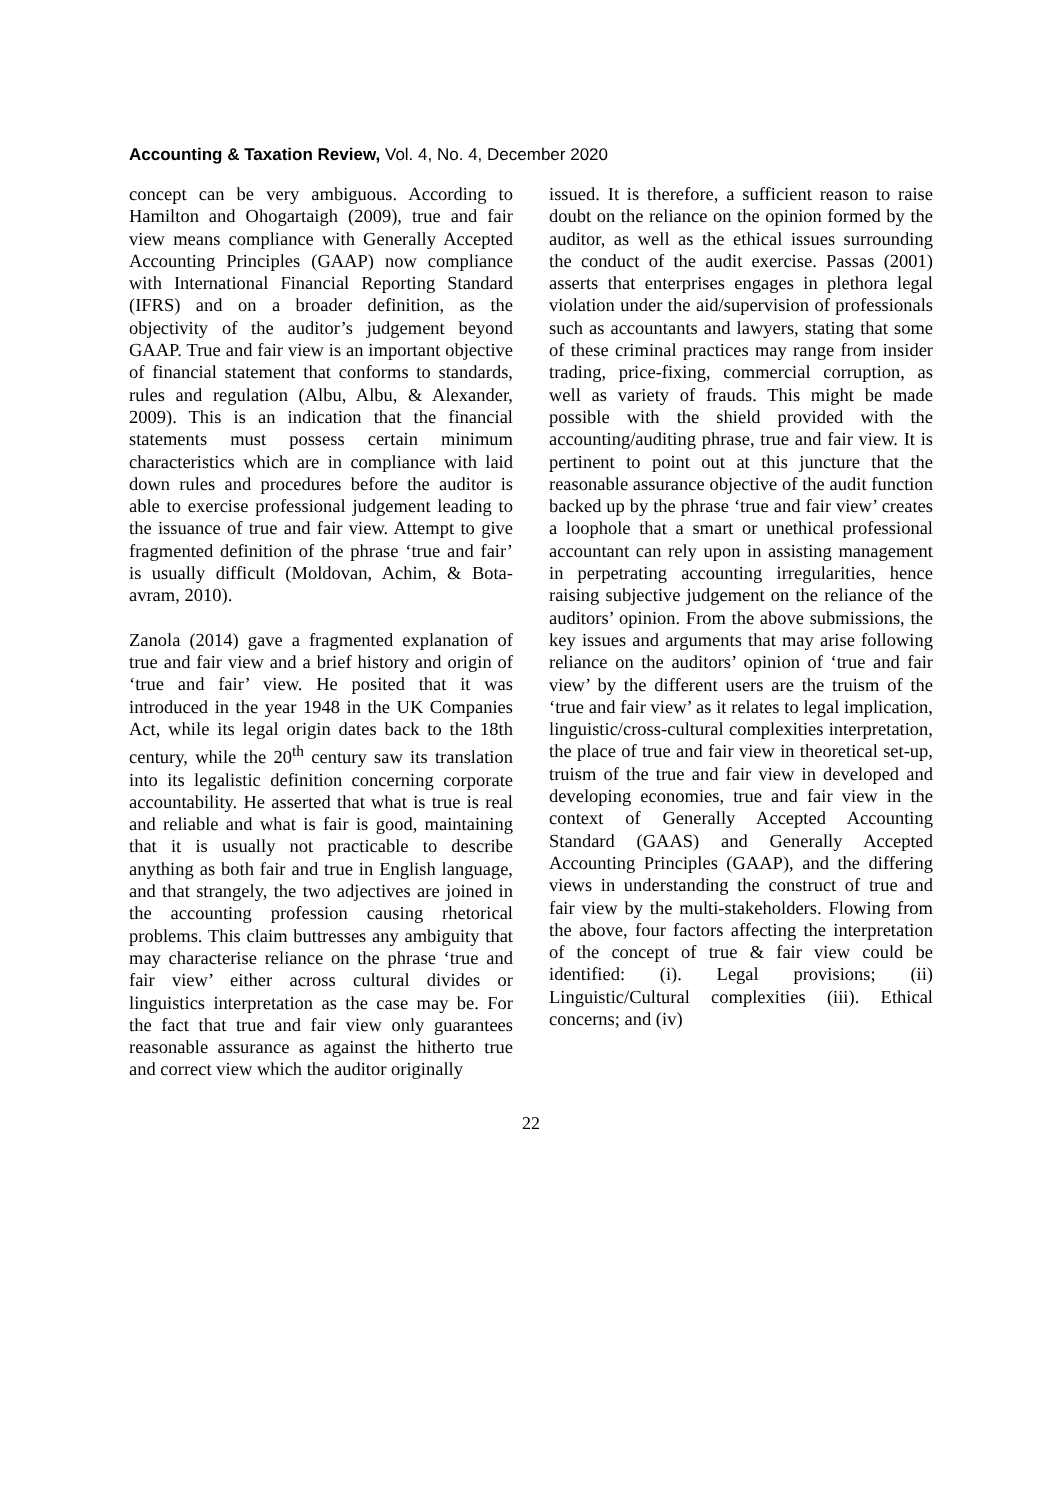Accounting & Taxation Review, Vol. 4, No. 4, December 2020
concept can be very ambiguous. According to Hamilton and Ohogartaigh (2009), true and fair view means compliance with Generally Accepted Accounting Principles (GAAP) now compliance with International Financial Reporting Standard (IFRS) and on a broader definition, as the objectivity of the auditor’s judgement beyond GAAP. True and fair view is an important objective of financial statement that conforms to standards, rules and regulation (Albu, Albu, & Alexander, 2009). This is an indication that the financial statements must possess certain minimum characteristics which are in compliance with laid down rules and procedures before the auditor is able to exercise professional judgement leading to the issuance of true and fair view. Attempt to give fragmented definition of the phrase ‘true and fair’ is usually difficult (Moldovan, Achim, & Bota-avram, 2010).
Zanola (2014) gave a fragmented explanation of true and fair view and a brief history and origin of ‘true and fair’ view. He posited that it was introduced in the year 1948 in the UK Companies Act, while its legal origin dates back to the 18th century, while the 20<sup>th</sup> century saw its translation into its legalistic definition concerning corporate accountability. He asserted that what is true is real and reliable and what is fair is good, maintaining that it is usually not practicable to describe anything as both fair and true in English language, and that strangely, the two adjectives are joined in the accounting profession causing rhetorical problems. This claim buttresses any ambiguity that may characterise reliance on the phrase ‘true and fair view’ either across cultural divides or linguistics interpretation as the case may be. For the fact that true and fair view only guarantees reasonable assurance as against the hitherto true and correct view which the auditor originally
issued. It is therefore, a sufficient reason to raise doubt on the reliance on the opinion formed by the auditor, as well as the ethical issues surrounding the conduct of the audit exercise. Passas (2001) asserts that enterprises engages in plethora legal violation under the aid/supervision of professionals such as accountants and lawyers, stating that some of these criminal practices may range from insider trading, price-fixing, commercial corruption, as well as variety of frauds. This might be made possible with the shield provided with the accounting/auditing phrase, true and fair view. It is pertinent to point out at this juncture that the reasonable assurance objective of the audit function backed up by the phrase ‘true and fair view’ creates a loophole that a smart or unethical professional accountant can rely upon in assisting management in perpetrating accounting irregularities, hence raising subjective judgement on the reliance of the auditors’ opinion. From the above submissions, the key issues and arguments that may arise following reliance on the auditors’ opinion of ‘true and fair view’ by the different users are the truism of the ‘true and fair view’ as it relates to legal implication, linguistic/cross-cultural complexities interpretation, the place of true and fair view in theoretical set-up, truism of the true and fair view in developed and developing economies, true and fair view in the context of Generally Accepted Accounting Standard (GAAS) and Generally Accepted Accounting Principles (GAAP), and the differing views in understanding the construct of true and fair view by the multi-stakeholders. Flowing from the above, four factors affecting the interpretation of the concept of true & fair view could be identified: (i). Legal provisions; (ii) Linguistic/Cultural complexities (iii). Ethical concerns; and (iv)
22